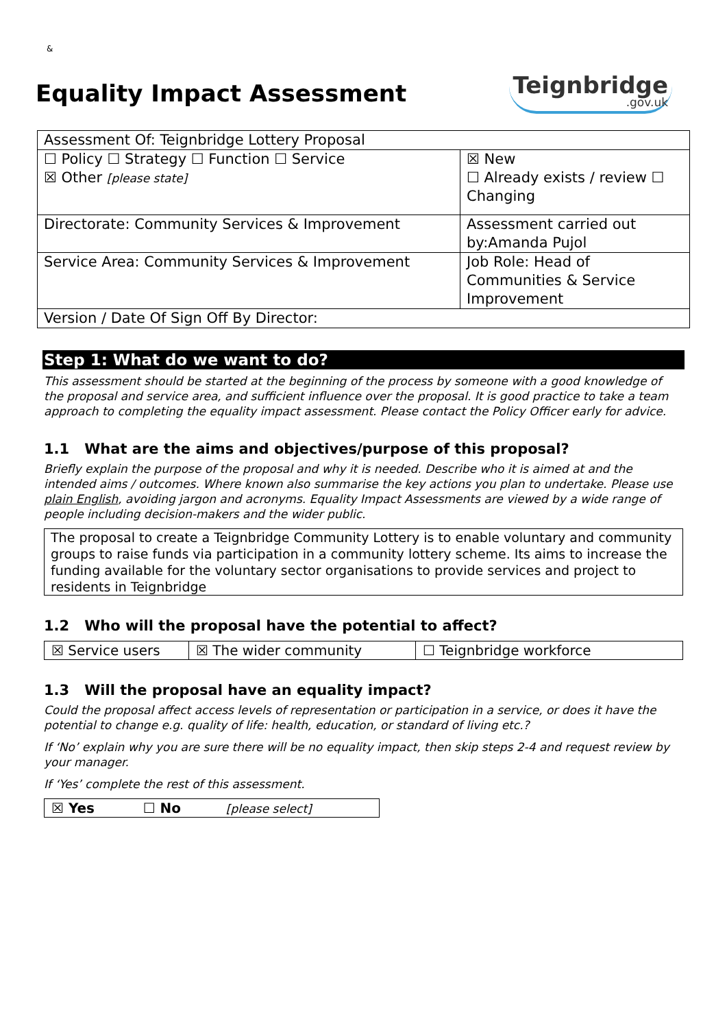&
Equality Impact Assessment
Teignbridge.gov.uk
| Assessment Of: Teignbridge Lottery Proposal | |
| ☐ Policy ☐ Strategy ☐ Function ☐ Service ☒ Other [please state] | ☒ New ☐ Already exists / review ☐ Changing |
| Directorate: Community Services & Improvement | Assessment carried out by:Amanda Pujol |
| Service Area: Community Services & Improvement | Job Role: Head of Communities & Service Improvement |
| Version / Date Of Sign Off By Director: | |
Step 1: What do we want to do?
This assessment should be started at the beginning of the process by someone with a good knowledge of the proposal and service area, and sufficient influence over the proposal. It is good practice to take a team approach to completing the equality impact assessment. Please contact the Policy Officer early for advice.
1.1 What are the aims and objectives/purpose of this proposal?
Briefly explain the purpose of the proposal and why it is needed. Describe who it is aimed at and the intended aims / outcomes. Where known also summarise the key actions you plan to undertake. Please use plain English, avoiding jargon and acronyms. Equality Impact Assessments are viewed by a wide range of people including decision-makers and the wider public.
The proposal to create a Teignbridge Community Lottery is to enable voluntary and community groups to raise funds via participation in a community lottery scheme. Its aims to increase the funding available for the voluntary sector organisations to provide services and project to residents in Teignbridge
1.2 Who will the proposal have the potential to affect?
| ☒ Service users | ☒ The wider community | ☐ Teignbridge workforce |
1.3 Will the proposal have an equality impact?
Could the proposal affect access levels of representation or participation in a service, or does it have the potential to change e.g. quality of life: health, education, or standard of living etc.?
If ‘No’ explain why you are sure there will be no equality impact, then skip steps 2-4 and request review by your manager.
If ‘Yes’ complete the rest of this assessment.
| ☒ Yes | ☐ No | [please select] |